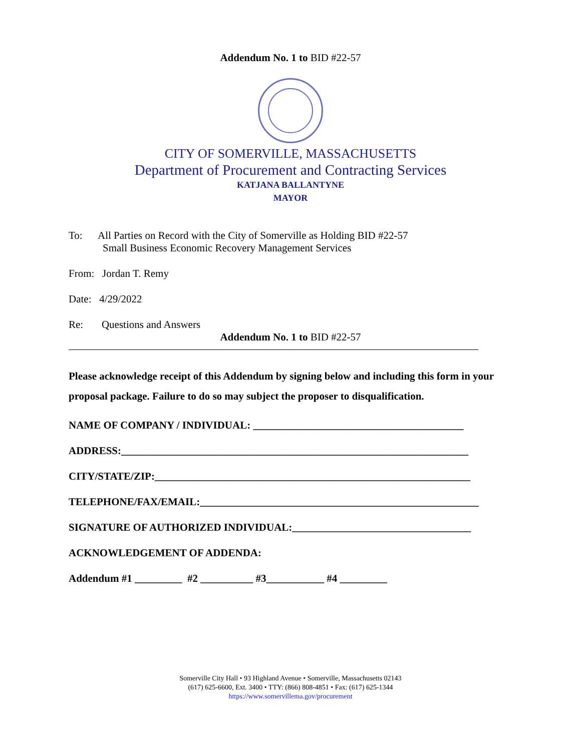Addendum No. 1 to BID #22-57
CITY OF SOMERVILLE, MASSACHUSETTS
Department of Procurement and Contracting Services
KATJANA BALLANTYNE
MAYOR
To: All Parties on Record with the City of Somerville as Holding BID #22-57
Small Business Economic Recovery Management Services
From: Jordan T. Remy
Date: 4/29/2022
Re: Questions and Answers
Addendum No. 1 to BID #22-57
Please acknowledge receipt of this Addendum by signing below and including this form in your proposal package. Failure to do so may subject the proposer to disqualification.
NAME OF COMPANY / INDIVIDUAL: ________________________________________
ADDRESS:__________________________________________________________________
CITY/STATE/ZIP:____________________________________________________________
TELEPHONE/FAX/EMAIL:_____________________________________________________
SIGNATURE OF AUTHORIZED INDIVIDUAL:__________________________________
ACKNOWLEDGEMENT OF ADDENDA:
Addendum #1 _________ #2 __________ #3___________ #4 _________
Somerville City Hall • 93 Highland Avenue • Somerville, Massachusetts 02143
(617) 625-6600, Ext. 3400 • TTY: (866) 808-4851 • Fax: (617) 625-1344
https://www.somervillema.gov/procurement